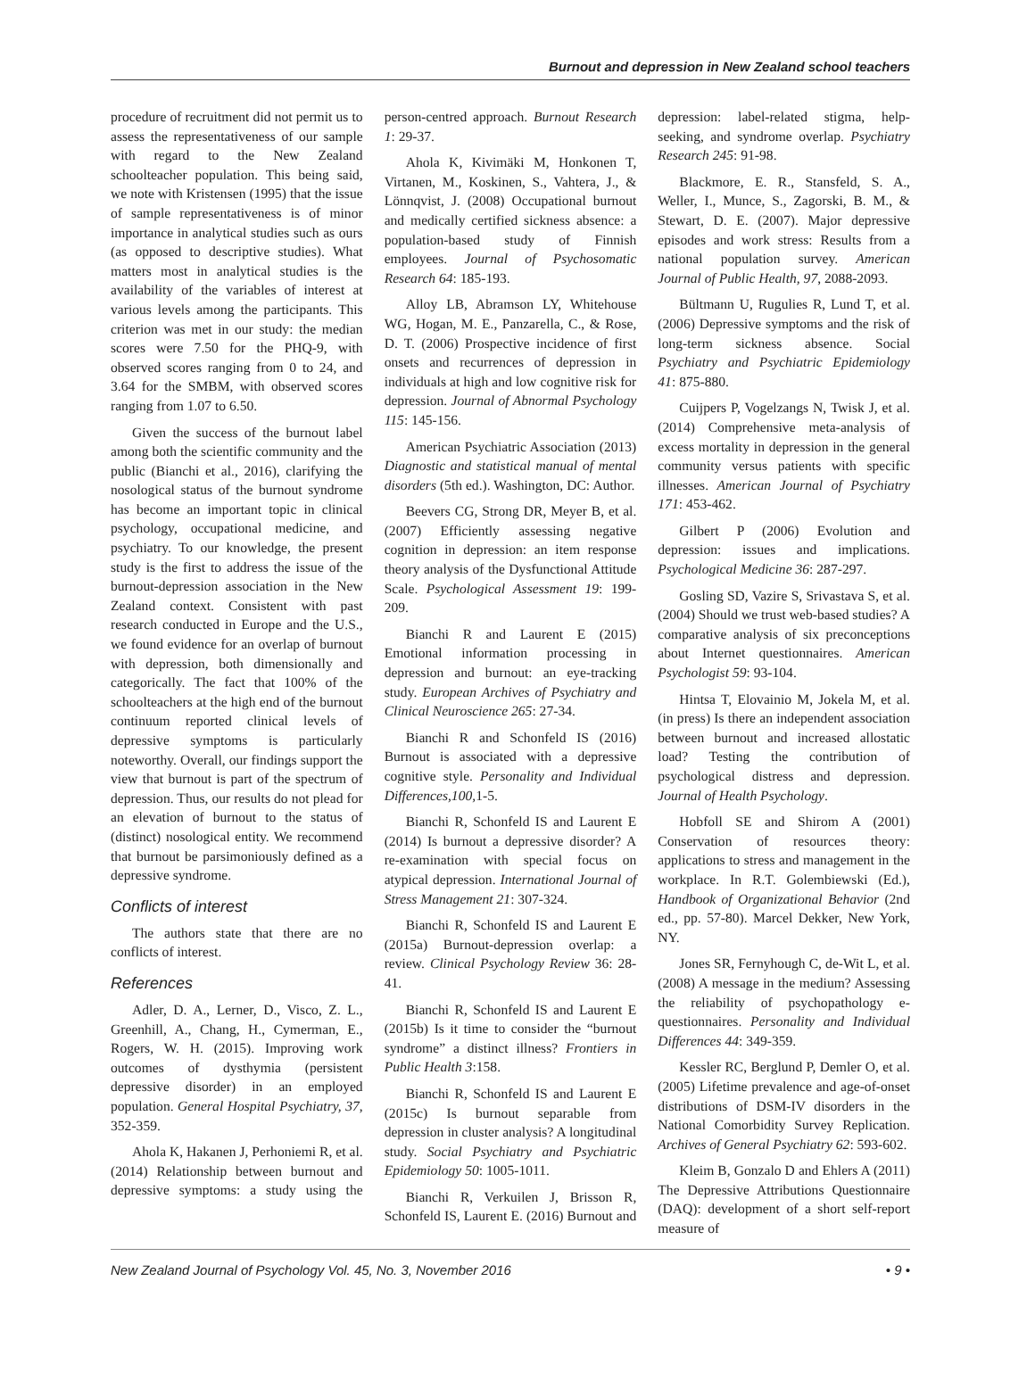Burnout and depression in New Zealand school teachers
procedure of recruitment did not permit us to assess the representativeness of our sample with regard to the New Zealand schoolteacher population. This being said, we note with Kristensen (1995) that the issue of sample representativeness is of minor importance in analytical studies such as ours (as opposed to descriptive studies). What matters most in analytical studies is the availability of the variables of interest at various levels among the participants. This criterion was met in our study: the median scores were 7.50 for the PHQ-9, with observed scores ranging from 0 to 24, and 3.64 for the SMBM, with observed scores ranging from 1.07 to 6.50.
Given the success of the burnout label among both the scientific community and the public (Bianchi et al., 2016), clarifying the nosological status of the burnout syndrome has become an important topic in clinical psychology, occupational medicine, and psychiatry. To our knowledge, the present study is the first to address the issue of the burnout-depression association in the New Zealand context. Consistent with past research conducted in Europe and the U.S., we found evidence for an overlap of burnout with depression, both dimensionally and categorically. The fact that 100% of the schoolteachers at the high end of the burnout continuum reported clinical levels of depressive symptoms is particularly noteworthy. Overall, our findings support the view that burnout is part of the spectrum of depression. Thus, our results do not plead for an elevation of burnout to the status of (distinct) nosological entity. We recommend that burnout be parsimoniously defined as a depressive syndrome.
Conflicts of interest
The authors state that there are no conflicts of interest.
References
Adler, D. A., Lerner, D., Visco, Z. L., Greenhill, A., Chang, H., Cymerman, E., Rogers, W. H. (2015). Improving work outcomes of dysthymia (persistent depressive disorder) in an employed population. General Hospital Psychiatry, 37, 352-359.
Ahola K, Hakanen J, Perhoniemi R, et al. (2014) Relationship between burnout and depressive symptoms: a study using the person-centred approach. Burnout Research 1: 29-37.
Ahola K, Kivimäki M, Honkonen T, Virtanen, M., Koskinen, S., Vahtera, J., & Lönnqvist, J. (2008) Occupational burnout and medically certified sickness absence: a population-based study of Finnish employees. Journal of Psychosomatic Research 64: 185-193.
Alloy LB, Abramson LY, Whitehouse WG, Hogan, M. E., Panzarella, C., & Rose, D. T. (2006) Prospective incidence of first onsets and recurrences of depression in individuals at high and low cognitive risk for depression. Journal of Abnormal Psychology 115: 145-156.
American Psychiatric Association (2013) Diagnostic and statistical manual of mental disorders (5th ed.). Washington, DC: Author.
Beevers CG, Strong DR, Meyer B, et al. (2007) Efficiently assessing negative cognition in depression: an item response theory analysis of the Dysfunctional Attitude Scale. Psychological Assessment 19: 199-209.
Bianchi R and Laurent E (2015) Emotional information processing in depression and burnout: an eye-tracking study. European Archives of Psychiatry and Clinical Neuroscience 265: 27-34.
Bianchi R and Schonfeld IS (2016) Burnout is associated with a depressive cognitive style. Personality and Individual Differences,100, 1-5.
Bianchi R, Schonfeld IS and Laurent E (2014) Is burnout a depressive disorder? A re-examination with special focus on atypical depression. International Journal of Stress Management 21: 307-324.
Bianchi R, Schonfeld IS and Laurent E (2015a) Burnout-depression overlap: a review. Clinical Psychology Review 36: 28-41.
Bianchi R, Schonfeld IS and Laurent E (2015b) Is it time to consider the “burnout syndrome” a distinct illness? Frontiers in Public Health 3:158.
Bianchi R, Schonfeld IS and Laurent E (2015c) Is burnout separable from depression in cluster analysis? A longitudinal study. Social Psychiatry and Psychiatric Epidemiology 50: 1005-1011.
Bianchi R, Verkuilen J, Brisson R, Schonfeld IS, Laurent E. (2016) Burnout and depression: label-related stigma, help-seeking, and syndrome overlap. Psychiatry Research 245: 91-98.
Blackmore, E. R., Stansfeld, S. A., Weller, I., Munce, S., Zagorski, B. M., & Stewart, D. E. (2007). Major depressive episodes and work stress: Results from a national population survey. American Journal of Public Health, 97, 2088-2093.
Bültmann U, Rugulies R, Lund T, et al. (2006) Depressive symptoms and the risk of long-term sickness absence. Social Psychiatry and Psychiatric Epidemiology 41: 875-880.
Cuijpers P, Vogelzangs N, Twisk J, et al. (2014) Comprehensive meta-analysis of excess mortality in depression in the general community versus patients with specific illnesses. American Journal of Psychiatry 171: 453-462.
Gilbert P (2006) Evolution and depression: issues and implications. Psychological Medicine 36: 287-297.
Gosling SD, Vazire S, Srivastava S, et al. (2004) Should we trust web-based studies? A comparative analysis of six preconceptions about Internet questionnaires. American Psychologist 59: 93-104.
Hintsa T, Elovainio M, Jokela M, et al. (in press) Is there an independent association between burnout and increased allostatic load? Testing the contribution of psychological distress and depression. Journal of Health Psychology.
Hobfoll SE and Shirom A (2001) Conservation of resources theory: applications to stress and management in the workplace. In R.T. Golembiewski (Ed.), Handbook of Organizational Behavior (2nd ed., pp. 57-80). Marcel Dekker, New York, NY.
Jones SR, Fernyhough C, de-Wit L, et al. (2008) A message in the medium? Assessing the reliability of psychopathology e-questionnaires. Personality and Individual Differences 44: 349-359.
Kessler RC, Berglund P, Demler O, et al. (2005) Lifetime prevalence and age-of-onset distributions of DSM-IV disorders in the National Comorbidity Survey Replication. Archives of General Psychiatry 62: 593-602.
Kleim B, Gonzalo D and Ehlers A (2011) The Depressive Attributions Questionnaire (DAQ): development of a short self-report measure of
New Zealand Journal of Psychology Vol. 45, No. 3, November 2016 • 9 •